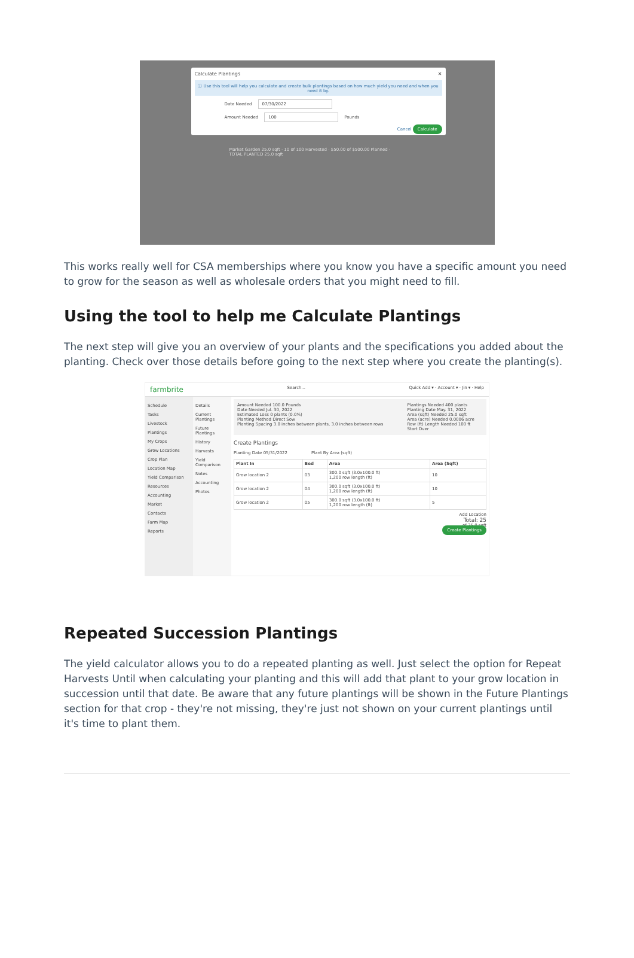Calculate Plantings ✕
ⓘ Use this tool will help you calculate and create bulk plantings based on how much yield you need and when you need it by.
Date Needed 07/30/2022
Amount Needed 100 Pounds
Cancel Calculate
Market Garden 25.0 sqft · 10 of 100 Harvested · $50.00 of $500.00 Planned · TOTAL PLANTED 25.0 sqft
This works really well for CSA memberships where you know you have a specific amount you need to grow for the season as well as wholesale orders that you might need to fill.
Using the tool to help me Calculate Plantings
The next step will give you an overview of your plants and the specifications you added about the planting. Check over those details before going to the next step where you create the planting(s).
farmbrite Search... Quick Add ▾ · Account ▾ · Jin ▾ · Help
Schedule
Tasks
Livestock
Plantings
My Crops
Grow Locations
Crop Plan
Location Map
Yield Comparison
Resources
Accounting
Market
Contacts
Farm Map
Reports
Details
Current Plantings
Future Plantings
History
Harvests
Yield Comparison
Notes
Accounting
Photos
Amount Needed 100.0 Pounds
Date Needed Jul. 30, 2022
Estimated Loss 0 plants (0.0%)
Planting Method Direct Sow
Planting Spacing 3.0 inches between plants, 3.0 inches between rows
Plantings Needed 400 plants
Planting Date May. 31, 2022
Area (sqft) Needed 25.0 sqft
Area (acre) Needed 0.0006 acre
Row (ft) Length Needed 100 ft
Start Over
Create Plantings
Planting Date 05/31/2022 Plant By Area (sqft)
| Plant In | Bed | Area | Area (Sqft) |
| --- | --- | --- | --- |
| Grow location 2 | 03 | 300.0 sqft (3.0x100.0 ft) 1,200 row length (ft) | 10 |
| Grow location 2 | 04 | 300.0 sqft (3.0x100.0 ft) 1,200 row length (ft) | 10 |
| Grow location 2 | 05 | 300.0 sqft (3.0x100.0 ft) 1,200 row length (ft) | 5 |
Add Location
Total: 25
of 25.0 sqft
Create Plantings
Repeated Succession Plantings
The yield calculator allows you to do a repeated planting as well. Just select the option for Repeat Harvests Until when calculating your planting and this will add that plant to your grow location in succession until that date. Be aware that any future plantings will be shown in the Future Plantings section for that crop - they're not missing, they're just not shown on your current plantings until it's time to plant them.